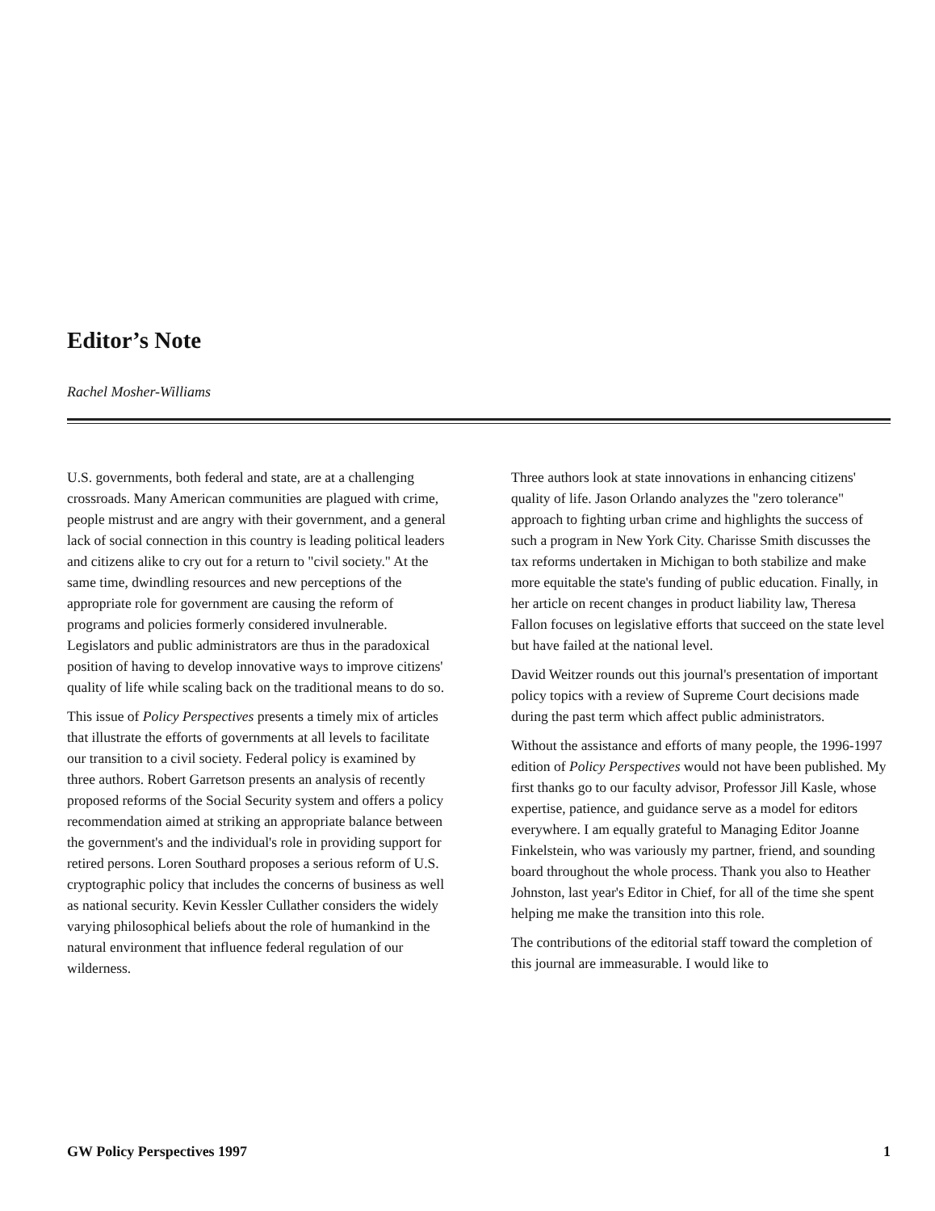Editor’s Note
Rachel Mosher-Williams
U.S. governments, both federal and state, are at a challenging crossroads. Many American communities are plagued with crime, people mistrust and are angry with their government, and a general lack of social connection in this country is leading political leaders and citizens alike to cry out for a return to "civil society." At the same time, dwindling resources and new perceptions of the appropriate role for government are causing the reform of programs and policies formerly considered invulnerable. Legislators and public administrators are thus in the paradoxical position of having to develop innovative ways to improve citizens' quality of life while scaling back on the traditional means to do so.
This issue of Policy Perspectives presents a timely mix of articles that illustrate the efforts of governments at all levels to facilitate our transition to a civil society. Federal policy is examined by three authors. Robert Garretson presents an analysis of recently proposed reforms of the Social Security system and offers a policy recommendation aimed at striking an appropriate balance between the government's and the individual's role in providing support for retired persons. Loren Southard proposes a serious reform of U.S. cryptographic policy that includes the concerns of business as well as national security. Kevin Kessler Cullather considers the widely varying philosophical beliefs about the role of humankind in the natural environment that influence federal regulation of our wilderness.
Three authors look at state innovations in enhancing citizens' quality of life. Jason Orlando analyzes the "zero tolerance" approach to fighting urban crime and highlights the success of such a program in New York City. Charisse Smith discusses the tax reforms undertaken in Michigan to both stabilize and make more equitable the state's funding of public education. Finally, in her article on recent changes in product liability law, Theresa Fallon focuses on legislative efforts that succeed on the state level but have failed at the national level.
David Weitzer rounds out this journal's presentation of important policy topics with a review of Supreme Court decisions made during the past term which affect public administrators.
Without the assistance and efforts of many people, the 1996-1997 edition of Policy Perspectives would not have been published. My first thanks go to our faculty advisor, Professor Jill Kasle, whose expertise, patience, and guidance serve as a model for editors everywhere. I am equally grateful to Managing Editor Joanne Finkelstein, who was variously my partner, friend, and sounding board throughout the whole process. Thank you also to Heather Johnston, last year's Editor in Chief, for all of the time she spent helping me make the transition into this role.
The contributions of the editorial staff toward the completion of this journal are immeasurable. I would like to
GW Policy Perspectives 1997 1